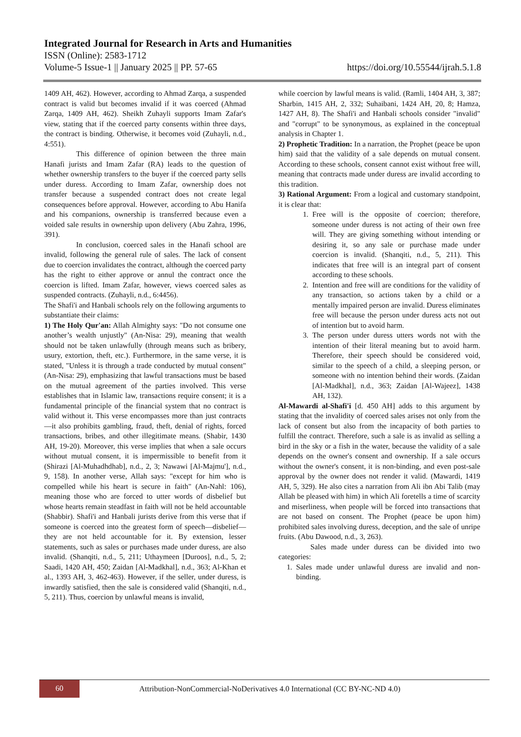Integrated Journal for Research in Arts and Humanities
ISSN (Online): 2583-1712
Volume-5 Issue-1 || January 2025 || PP. 57-65 https://doi.org/10.55544/ijrah.5.1.8
1409 AH, 462). However, according to Ahmad Zarqa, a suspended contract is valid but becomes invalid if it was coerced (Ahmad Zarqa, 1409 AH, 462). Sheikh Zuhayli supports Imam Zafar's view, stating that if the coerced party consents within three days, the contract is binding. Otherwise, it becomes void (Zuhayli, n.d., 4:551).
This difference of opinion between the three main Hanafi jurists and Imam Zafar (RA) leads to the question of whether ownership transfers to the buyer if the coerced party sells under duress. According to Imam Zafar, ownership does not transfer because a suspended contract does not create legal consequences before approval. However, according to Abu Hanifa and his companions, ownership is transferred because even a voided sale results in ownership upon delivery (Abu Zahra, 1996, 391).
In conclusion, coerced sales in the Hanafi school are invalid, following the general rule of sales. The lack of consent due to coercion invalidates the contract, although the coerced party has the right to either approve or annul the contract once the coercion is lifted. Imam Zafar, however, views coerced sales as suspended contracts. (Zuhayli, n.d., 6:4456).
The Shafi'i and Hanbali schools rely on the following arguments to substantiate their claims:
1) The Holy Qur'an: Allah Almighty says: "Do not consume one another’s wealth unjustly" (An-Nisa: 29), meaning that wealth should not be taken unlawfully (through means such as bribery, usury, extortion, theft, etc.). Furthermore, in the same verse, it is stated, "Unless it is through a trade conducted by mutual consent" (An-Nisa: 29), emphasizing that lawful transactions must be based on the mutual agreement of the parties involved. This verse establishes that in Islamic law, transactions require consent; it is a fundamental principle of the financial system that no contract is valid without it. This verse encompasses more than just contracts—it also prohibits gambling, fraud, theft, denial of rights, forced transactions, bribes, and other illegitimate means. (Shabir, 1430 AH, 19-20). Moreover, this verse implies that when a sale occurs without mutual consent, it is impermissible to benefit from it (Shirazi [Al-Muhadhdhab], n.d., 2, 3; Nawawi [Al-Majmu'], n.d., 9, 158). In another verse, Allah says: "except for him who is compelled while his heart is secure in faith" (An-Nahl: 106), meaning those who are forced to utter words of disbelief but whose hearts remain steadfast in faith will not be held accountable (Shabbir). Shafi'i and Hanbali jurists derive from this verse that if someone is coerced into the greatest form of speech—disbelief—they are not held accountable for it. By extension, lesser statements, such as sales or purchases made under duress, are also invalid. (Shanqiti, n.d., 5, 211; Uthaymeen [Duroos], n.d., 5, 2; Saadi, 1420 AH, 450; Zaidan [Al-Madkhal], n.d., 363; Al-Khan et al., 1393 AH, 3, 462-463). However, if the seller, under duress, is inwardly satisfied, then the sale is considered valid (Shanqiti, n.d., 5, 211). Thus, coercion by unlawful means is invalid,
while coercion by lawful means is valid. (Ramli, 1404 AH, 3, 387; Sharbin, 1415 AH, 2, 332; Suhaibani, 1424 AH, 20, 8; Hamza, 1427 AH, 8). The Shafi'i and Hanbali schools consider "invalid" and "corrupt" to be synonymous, as explained in the conceptual analysis in Chapter 1.
2) Prophetic Tradition: In a narration, the Prophet (peace be upon him) said that the validity of a sale depends on mutual consent. According to these schools, consent cannot exist without free will, meaning that contracts made under duress are invalid according to this tradition.
3) Rational Argument: From a logical and customary standpoint, it is clear that:
1. Free will is the opposite of coercion; therefore, someone under duress is not acting of their own free will. They are giving something without intending or desiring it, so any sale or purchase made under coercion is invalid. (Shanqiti, n.d., 5, 211). This indicates that free will is an integral part of consent according to these schools.
2. Intention and free will are conditions for the validity of any transaction, so actions taken by a child or a mentally impaired person are invalid. Duress eliminates free will because the person under duress acts not out of intention but to avoid harm.
3. The person under duress utters words not with the intention of their literal meaning but to avoid harm. Therefore, their speech should be considered void, similar to the speech of a child, a sleeping person, or someone with no intention behind their words. (Zaidan [Al-Madkhal], n.d., 363; Zaidan [Al-Wajeez], 1438 AH, 132).
Al-Mawardi al-Shafi'i [d. 450 AH] adds to this argument by stating that the invalidity of coerced sales arises not only from the lack of consent but also from the incapacity of both parties to fulfill the contract. Therefore, such a sale is as invalid as selling a bird in the sky or a fish in the water, because the validity of a sale depends on the owner's consent and ownership. If a sale occurs without the owner's consent, it is non-binding, and even post-sale approval by the owner does not render it valid. (Mawardi, 1419 AH, 5, 329). He also cites a narration from Ali ibn Abi Talib (may Allah be pleased with him) in which Ali foretells a time of scarcity and miserliness, when people will be forced into transactions that are not based on consent. The Prophet (peace be upon him) prohibited sales involving duress, deception, and the sale of unripe fruits. (Abu Dawood, n.d., 3, 263).
Sales made under duress can be divided into two categories:
1. Sales made under unlawful duress are invalid and non-binding.
60
Attribution-NonCommercial-NoDerivatives 4.0 International (CC BY-NC-ND 4.0)